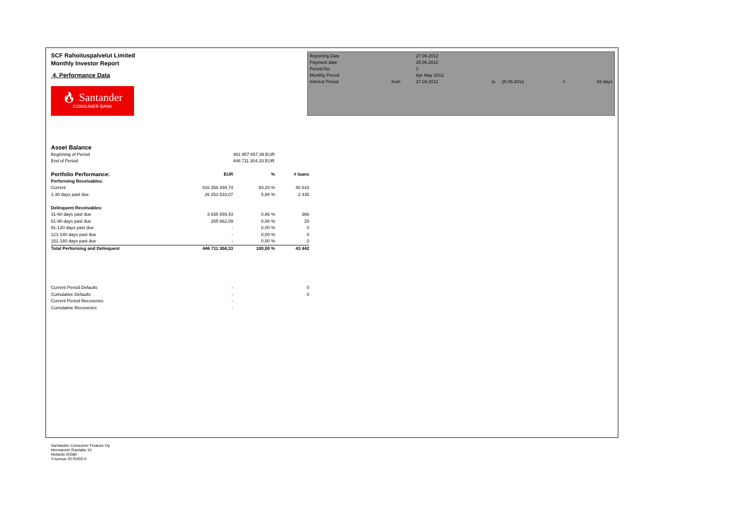SCF Rahoituspalvelut Limited
Monthly Investor Report
4. Performance Data
🔥︎ Santander
CONSUMER BANK
| Reporting Date | | 27.06.2012 | | | | |
| Payment date Period No | | 25.06.2012 1 | | | | |
| Monthly Period | | Apr May 2012 | | | | |
| Interest Period | from | 27.04.2012 | to | 25.06.2012 | = | 59 days |
| Asset Balance | | | |
| Beginning of Period | | 481 957 657,39 EUR | |
| End of Period | | 446 711 304,33 EUR | |
| Portfolio Performance: | EUR | % | # loans |
| Performing Receivables: | | | |
| Current | 416 356 449,74 | 93,20 % | 40 616 |
| 1-30 days past due | 26 253 533,07 | 5,88 % | 2 435 |
| Delinquent Receivables: | | | |
| 31-60 days past due | 3 835 659,43 | 0,86 % | 366 |
| 61-90 days past due | 265 662,09 | 0,06 % | 25 |
| 91-120 days past due | - | 0,00 % | 0 |
| 121-140 days past due | - | 0,00 % | 0 |
| 151-180 days past due | - | 0,00 % | 0 |
| Total Performing and Delinquent | 446 711 304,33 | 100,00 % | 43 442 |
| Current Period Defaults | - | | 0 |
| Cumulative Defaults | - | | 0 |
| Current Period Recoveries | - | | |
| Cumulative Recoveries | - | | |
Santander Consumer Finance Oy
Hermannin Rantatie 10
Helsinki 00580
Y-tunnus 2076455-0